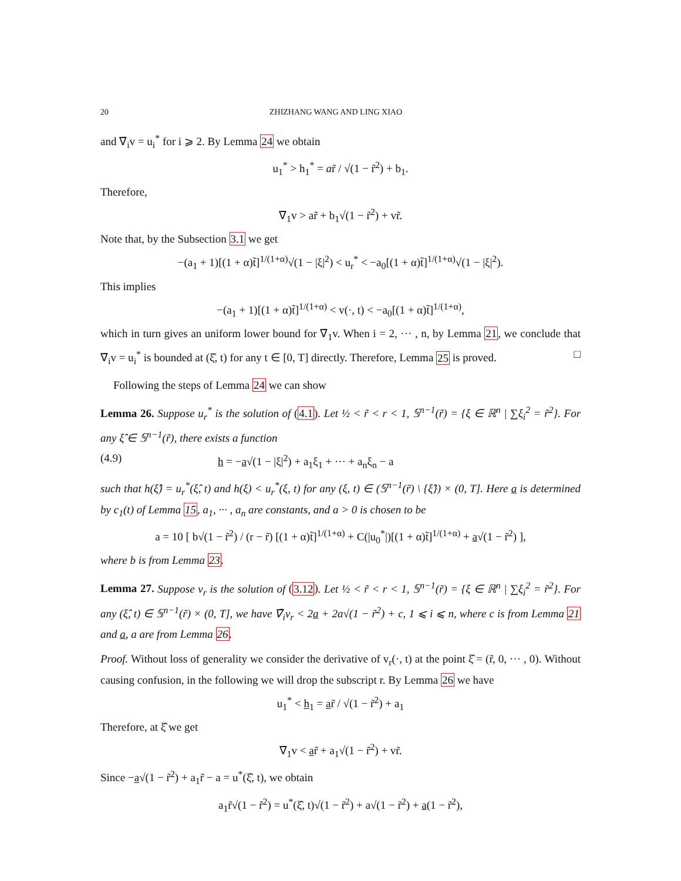20 ZHIZHANG WANG AND LING XIAO
and ∇̄<sub>i</sub>v = u<sub>i</sub><sup>*</sup> for i ⩾ 2. By Lemma 24 we obtain
u<sub>1</sub><sup>*</sup> > h<sub>1</sub><sup>*</sup> = ar̃ / √(1 − r̃<sup>2</sup>) + b<sub>1</sub>.
Therefore,
∇̄<sub>1</sub>v > ar̃ + b<sub>1</sub>√(1 − r̃<sup>2</sup>) + vr̃.
Note that, by the Subsection 3.1 we get
−(a<sub>1</sub> + 1)[(1 + α)t̃]<sup>1/(1+α)</sup>√(1 − |ξ|<sup>2</sup>) < u<sub>r</sub><sup>*</sup> < −a<sub>0</sub>[(1 + α)t̃]<sup>1/(1+α)</sup>√(1 − |ξ|<sup>2</sup>).
This implies
−(a<sub>1</sub> + 1)[(1 + α)t̃]<sup>1/(1+α)</sup> < v(·, t) < −a<sub>0</sub>[(1 + α)t̃]<sup>1/(1+α)</sup>,
which in turn gives an uniform lower bound for ∇̄<sub>1</sub>v. When i = 2, ··· , n, by Lemma 21, we conclude that ∇̄<sub>i</sub>v = u<sub>i</sub><sup>*</sup> is bounded at (ξ̂, t) for any t ∈ [0, T] directly. Therefore, Lemma 25 is proved. □
Following the steps of Lemma 24 we can show
Lemma 26. Suppose u<sub>r</sub><sup>*</sup> is the solution of (4.1). Let ½ < r̃ < r < 1, 𝕊<sup>n−1</sup>(r̃) = {ξ ∈ ℝ<sup>n</sup> | ∑ξ<sub>i</sub><sup>2</sup> = r̃<sup>2</sup>}. For any ξ̂ ∈ 𝕊<sup>n−1</sup>(r̃), there exists a function
(4.9) h = −a√(1 − |ξ|<sup>2</sup>) + a<sub>1</sub>ξ<sub>1</sub> + ··· + a<sub>n</sub>ξ<sub>n</sub> − a
such that h(ξ̂) = u<sub>r</sub><sup>*</sup>(ξ̂, t) and h(ξ) < u<sub>r</sub><sup>*</sup>(ξ, t) for any (ξ, t) ∈ (𝕊<sup>n−1</sup>(r̃) \ {ξ̂}) × (0, T]. Here a is determined by c<sub>1</sub>(t) of Lemma 15, a<sub>1</sub>, ··· , a<sub>n</sub> are constants, and a > 0 is chosen to be
a = 10 [ b√(1 − r̃<sup>2</sup>) / (r − r̃) [(1 + α)t̃]<sup>1/(1+α)</sup> + C(|u<sub>0</sub><sup>*</sup>|)[(1 + α)t̃]<sup>1/(1+α)</sup> + a√(1 − r̃<sup>2</sup>) ],
where b is from Lemma 23.
Lemma 27. Suppose v<sub>r</sub> is the solution of (3.12). Let ½ < r̃ < r < 1, 𝕊<sup>n−1</sup>(r̃) = {ξ ∈ ℝ<sup>n</sup> | ∑ξ<sub>i</sub><sup>2</sup> = r̃<sup>2</sup>}. For any (ξ̂, t) ∈ 𝕊<sup>n−1</sup>(r̃) × (0, T], we have ∇̄<sub>i</sub>v<sub>r</sub> < 2a + 2a√(1 − r̃<sup>2</sup>) + c, 1 ⩽ i ⩽ n, where c is from Lemma 21 and a, a are from Lemma 26.
Proof. Without loss of generality we consider the derivative of v<sub>r</sub>(·, t) at the point ξ̂ = (r̃, 0, ··· , 0). Without causing confusion, in the following we will drop the subscript r. By Lemma 26 we have
u<sub>1</sub><sup>*</sup> < h<sub>1</sub> = ar̃ / √(1 − r̃<sup>2</sup>) + a<sub>1</sub>
Therefore, at ξ̂ we get
∇̄<sub>1</sub>v < ar̃ + a<sub>1</sub>√(1 − r̃<sup>2</sup>) + vr̃.
Since −a√(1 − r̃<sup>2</sup>) + a<sub>1</sub>r̃ − a = u<sup>*</sup>(ξ̂, t), we obtain
a<sub>1</sub>r̃√(1 − r̃<sup>2</sup>) = u<sup>*</sup>(ξ̂, t)√(1 − r̃<sup>2</sup>) + a√(1 − r̃<sup>2</sup>) + a(1 − r̃<sup>2</sup>),